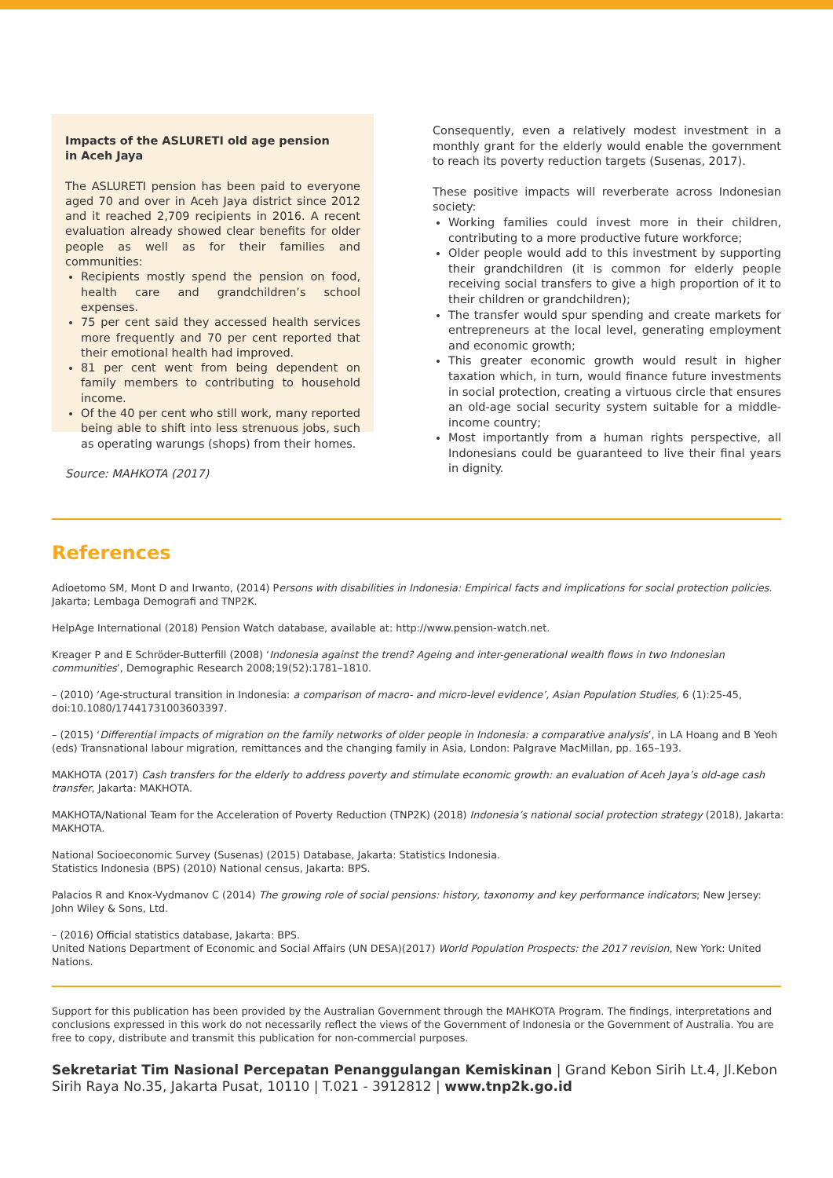Impacts of the ASLURETI old age pension
in Aceh Jaya
The ASLURETI pension has been paid to everyone aged 70 and over in Aceh Jaya district since 2012 and it reached 2,709 recipients in 2016. A recent evaluation already showed clear benefits for older people as well as for their families and communities:
Recipients mostly spend the pension on food, health care and grandchildren’s school expenses.
75 per cent said they accessed health services more frequently and 70 per cent reported that their emotional health had improved.
81 per cent went from being dependent on family members to contributing to household income.
Of the 40 per cent who still work, many reported being able to shift into less strenuous jobs, such as operating warungs (shops) from their homes.
Source: MAHKOTA (2017)
Consequently, even a relatively modest investment in a monthly grant for the elderly would enable the government to reach its poverty reduction targets (Susenas, 2017).
These positive impacts will reverberate across Indonesian society:
Working families could invest more in their children, contributing to a more productive future workforce;
Older people would add to this investment by supporting their grandchildren (it is common for elderly people receiving social transfers to give a high proportion of it to their children or grandchildren);
The transfer would spur spending and create markets for entrepreneurs at the local level, generating employment and economic growth;
This greater economic growth would result in higher taxation which, in turn, would finance future investments in social protection, creating a virtuous circle that ensures an old-age social security system suitable for a middle-income country;
Most importantly from a human rights perspective, all Indonesians could be guaranteed to live their final years in dignity.
References
Adioetomo SM, Mont D and Irwanto, (2014) Persons with disabilities in Indonesia: Empirical facts and implications for social protection policies. Jakarta; Lembaga Demografi and TNP2K.
HelpAge International (2018) Pension Watch database, available at: http://www.pension-watch.net.
Kreager P and E Schröder-Butterfill (2008) ‘Indonesia against the trend? Ageing and inter-generational wealth flows in two Indonesian communities’, Demographic Research 2008;19(52):1781–1810.
– (2010) ‘Age-structural transition in Indonesia: a comparison of macro- and micro-level evidence’, Asian Population Studies, 6 (1):25-45, doi:10.1080/17441731003603397.
– (2015) ‘Differential impacts of migration on the family networks of older people in Indonesia: a comparative analysis’, in LA Hoang and B Yeoh (eds) Transnational labour migration, remittances and the changing family in Asia, London: Palgrave MacMillan, pp. 165–193.
MAKHOTA (2017) Cash transfers for the elderly to address poverty and stimulate economic growth: an evaluation of Aceh Jaya’s old-age cash transfer, Jakarta: MAKHOTA.
MAKHOTA/National Team for the Acceleration of Poverty Reduction (TNP2K) (2018) Indonesia’s national social protection strategy (2018), Jakarta: MAKHOTA.
National Socioeconomic Survey (Susenas) (2015) Database, Jakarta: Statistics Indonesia.
Statistics Indonesia (BPS) (2010) National census, Jakarta: BPS.
Palacios R and Knox-Vydmanov C (2014) The growing role of social pensions: history, taxonomy and key performance indicators; New Jersey: John Wiley & Sons, Ltd.
– (2016) Official statistics database, Jakarta: BPS.
United Nations Department of Economic and Social Affairs (UN DESA)(2017) World Population Prospects: the 2017 revision, New York: United Nations.
Support for this publication has been provided by the Australian Government through the MAHKOTA Program. The findings, interpretations and conclusions expressed in this work do not necessarily reflect the views of the Government of Indonesia or the Government of Australia. You are free to copy, distribute and transmit this publication for non-commercial purposes.
Sekretariat Tim Nasional Percepatan Penanggulangan Kemiskinan | Grand Kebon Sirih Lt.4, Jl.Kebon Sirih Raya No.35, Jakarta Pusat, 10110 | T.021 - 3912812 | www.tnp2k.go.id